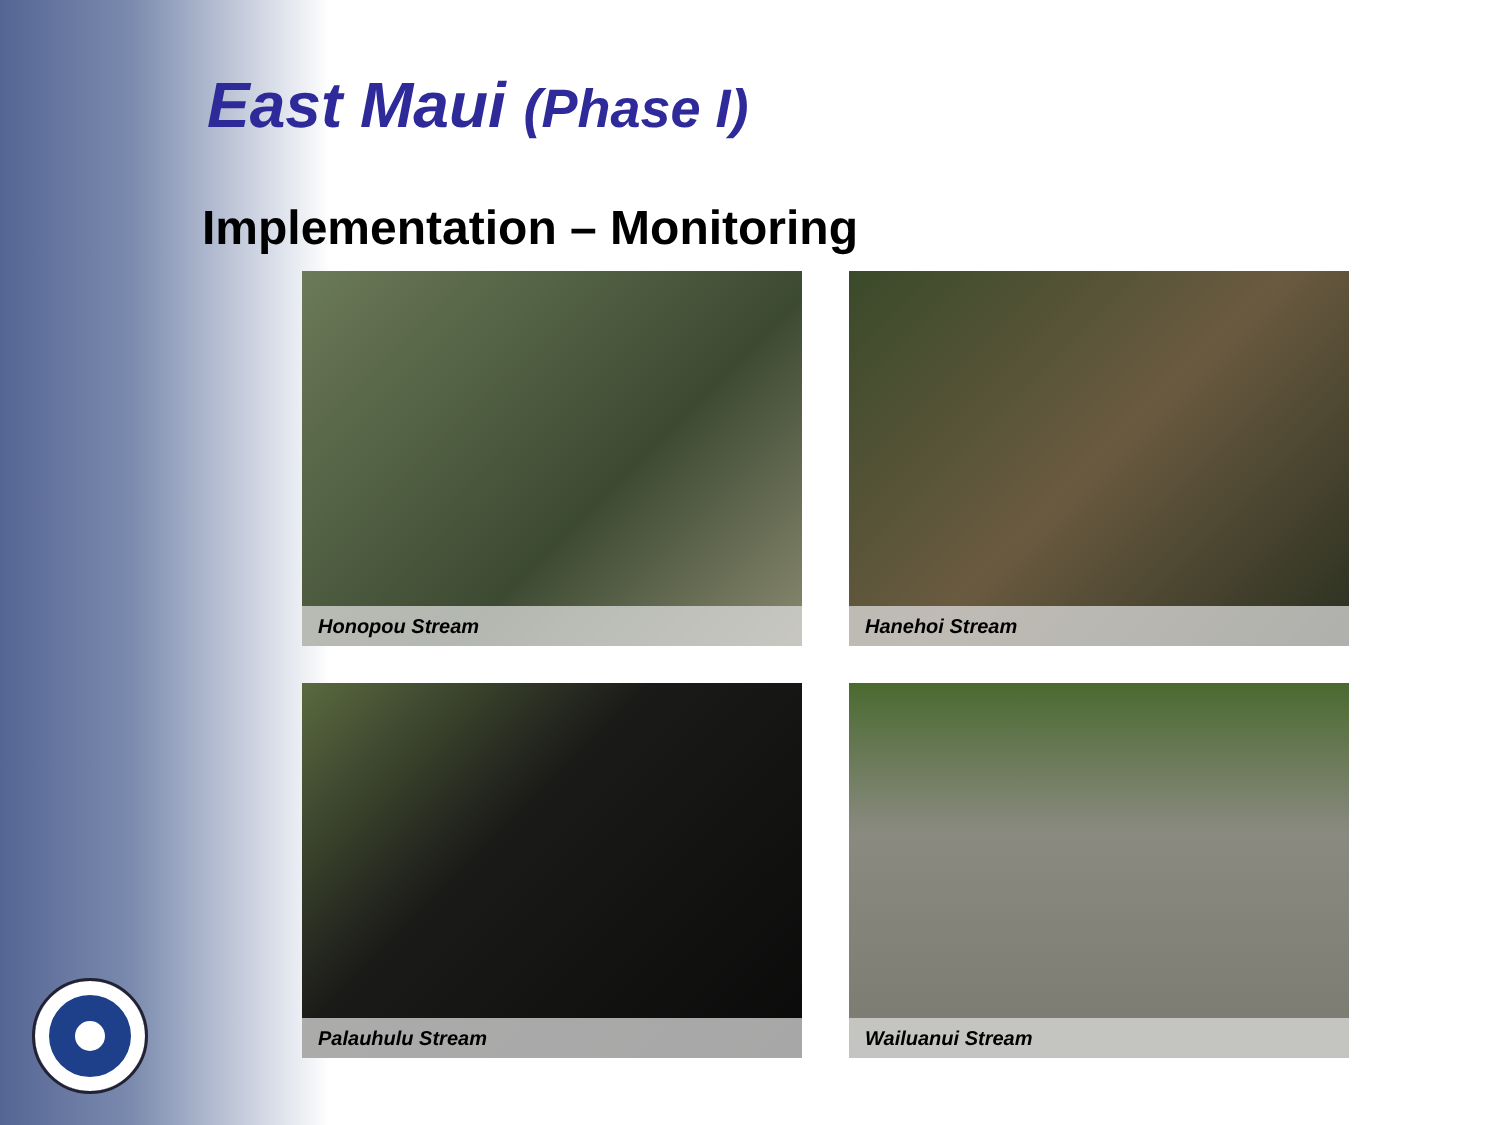East Maui (Phase I)
Implementation – Monitoring
Honopou Stream
Hanehoi Stream
Palauhulu Stream
Wailuanui Stream